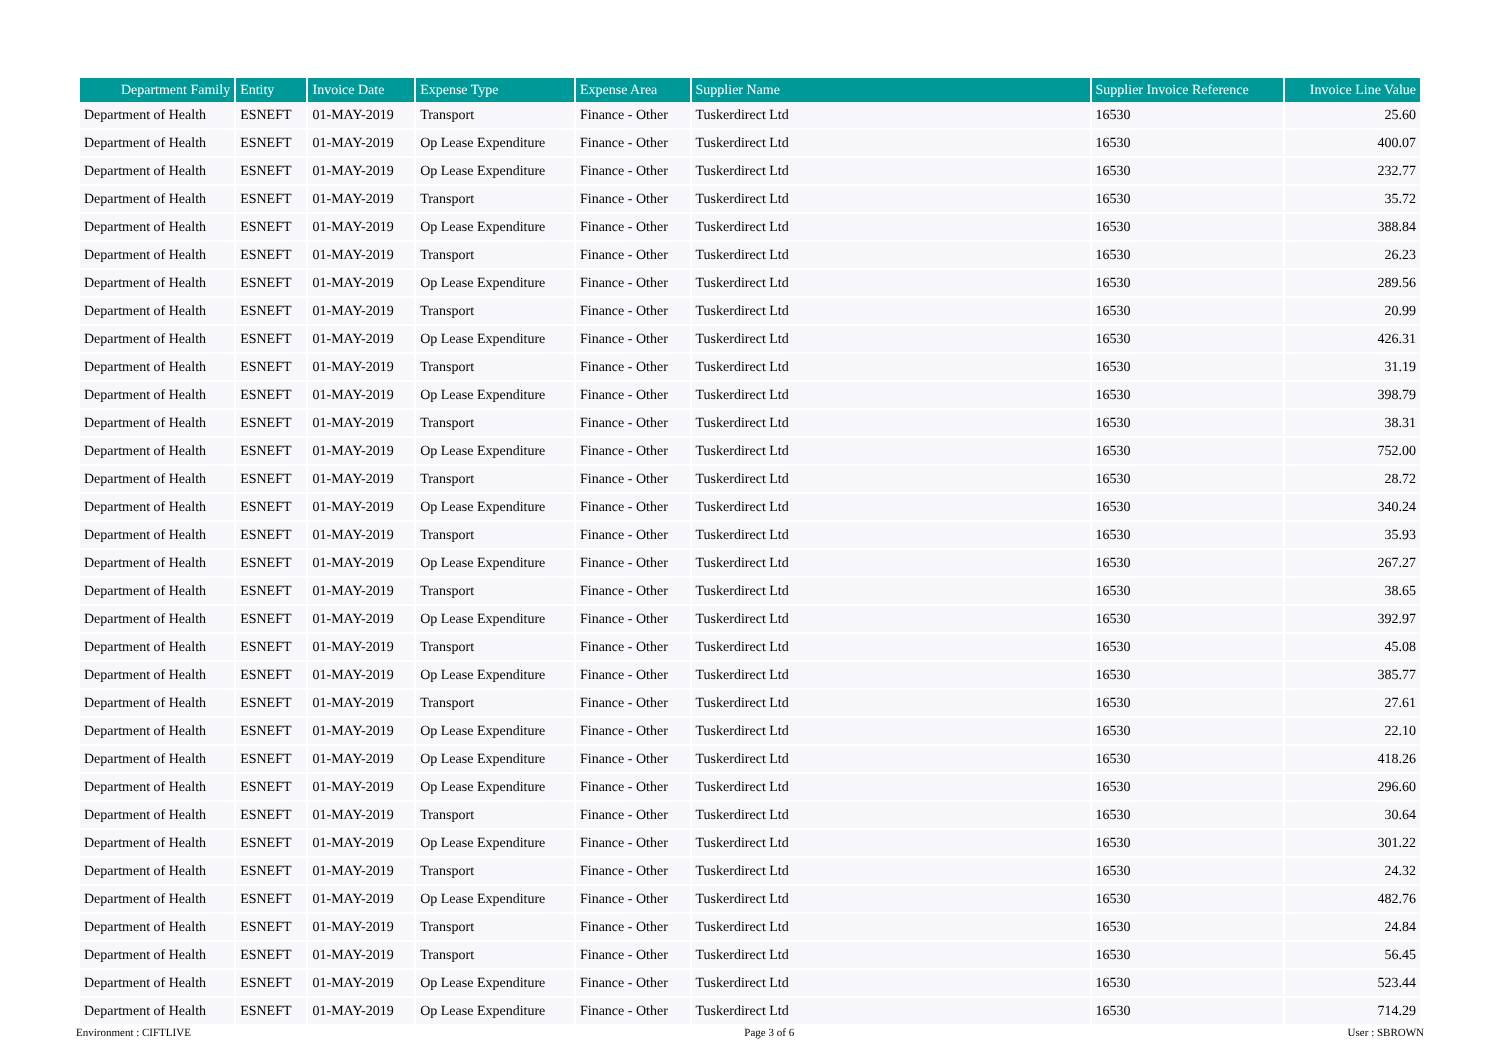| Department Family | Entity | Invoice Date | Expense Type | Expense Area | Supplier Name | Supplier Invoice Reference | Invoice Line Value |
| --- | --- | --- | --- | --- | --- | --- | --- |
| Department of Health | ESNEFT | 01-MAY-2019 | Transport | Finance - Other | Tuskerdirect Ltd | 16530 | 25.60 |
| Department of Health | ESNEFT | 01-MAY-2019 | Op Lease Expenditure | Finance - Other | Tuskerdirect Ltd | 16530 | 400.07 |
| Department of Health | ESNEFT | 01-MAY-2019 | Op Lease Expenditure | Finance - Other | Tuskerdirect Ltd | 16530 | 232.77 |
| Department of Health | ESNEFT | 01-MAY-2019 | Transport | Finance - Other | Tuskerdirect Ltd | 16530 | 35.72 |
| Department of Health | ESNEFT | 01-MAY-2019 | Op Lease Expenditure | Finance - Other | Tuskerdirect Ltd | 16530 | 388.84 |
| Department of Health | ESNEFT | 01-MAY-2019 | Transport | Finance - Other | Tuskerdirect Ltd | 16530 | 26.23 |
| Department of Health | ESNEFT | 01-MAY-2019 | Op Lease Expenditure | Finance - Other | Tuskerdirect Ltd | 16530 | 289.56 |
| Department of Health | ESNEFT | 01-MAY-2019 | Transport | Finance - Other | Tuskerdirect Ltd | 16530 | 20.99 |
| Department of Health | ESNEFT | 01-MAY-2019 | Op Lease Expenditure | Finance - Other | Tuskerdirect Ltd | 16530 | 426.31 |
| Department of Health | ESNEFT | 01-MAY-2019 | Transport | Finance - Other | Tuskerdirect Ltd | 16530 | 31.19 |
| Department of Health | ESNEFT | 01-MAY-2019 | Op Lease Expenditure | Finance - Other | Tuskerdirect Ltd | 16530 | 398.79 |
| Department of Health | ESNEFT | 01-MAY-2019 | Transport | Finance - Other | Tuskerdirect Ltd | 16530 | 38.31 |
| Department of Health | ESNEFT | 01-MAY-2019 | Op Lease Expenditure | Finance - Other | Tuskerdirect Ltd | 16530 | 752.00 |
| Department of Health | ESNEFT | 01-MAY-2019 | Transport | Finance - Other | Tuskerdirect Ltd | 16530 | 28.72 |
| Department of Health | ESNEFT | 01-MAY-2019 | Op Lease Expenditure | Finance - Other | Tuskerdirect Ltd | 16530 | 340.24 |
| Department of Health | ESNEFT | 01-MAY-2019 | Transport | Finance - Other | Tuskerdirect Ltd | 16530 | 35.93 |
| Department of Health | ESNEFT | 01-MAY-2019 | Op Lease Expenditure | Finance - Other | Tuskerdirect Ltd | 16530 | 267.27 |
| Department of Health | ESNEFT | 01-MAY-2019 | Transport | Finance - Other | Tuskerdirect Ltd | 16530 | 38.65 |
| Department of Health | ESNEFT | 01-MAY-2019 | Op Lease Expenditure | Finance - Other | Tuskerdirect Ltd | 16530 | 392.97 |
| Department of Health | ESNEFT | 01-MAY-2019 | Transport | Finance - Other | Tuskerdirect Ltd | 16530 | 45.08 |
| Department of Health | ESNEFT | 01-MAY-2019 | Op Lease Expenditure | Finance - Other | Tuskerdirect Ltd | 16530 | 385.77 |
| Department of Health | ESNEFT | 01-MAY-2019 | Transport | Finance - Other | Tuskerdirect Ltd | 16530 | 27.61 |
| Department of Health | ESNEFT | 01-MAY-2019 | Op Lease Expenditure | Finance - Other | Tuskerdirect Ltd | 16530 | 22.10 |
| Department of Health | ESNEFT | 01-MAY-2019 | Op Lease Expenditure | Finance - Other | Tuskerdirect Ltd | 16530 | 418.26 |
| Department of Health | ESNEFT | 01-MAY-2019 | Op Lease Expenditure | Finance - Other | Tuskerdirect Ltd | 16530 | 296.60 |
| Department of Health | ESNEFT | 01-MAY-2019 | Transport | Finance - Other | Tuskerdirect Ltd | 16530 | 30.64 |
| Department of Health | ESNEFT | 01-MAY-2019 | Op Lease Expenditure | Finance - Other | Tuskerdirect Ltd | 16530 | 301.22 |
| Department of Health | ESNEFT | 01-MAY-2019 | Transport | Finance - Other | Tuskerdirect Ltd | 16530 | 24.32 |
| Department of Health | ESNEFT | 01-MAY-2019 | Op Lease Expenditure | Finance - Other | Tuskerdirect Ltd | 16530 | 482.76 |
| Department of Health | ESNEFT | 01-MAY-2019 | Transport | Finance - Other | Tuskerdirect Ltd | 16530 | 24.84 |
| Department of Health | ESNEFT | 01-MAY-2019 | Transport | Finance - Other | Tuskerdirect Ltd | 16530 | 56.45 |
| Department of Health | ESNEFT | 01-MAY-2019 | Op Lease Expenditure | Finance - Other | Tuskerdirect Ltd | 16530 | 523.44 |
| Department of Health | ESNEFT | 01-MAY-2019 | Op Lease Expenditure | Finance - Other | Tuskerdirect Ltd | 16530 | 714.29 |
Environment : CIFTLIVE Page 3 of 6 User : SBROWN